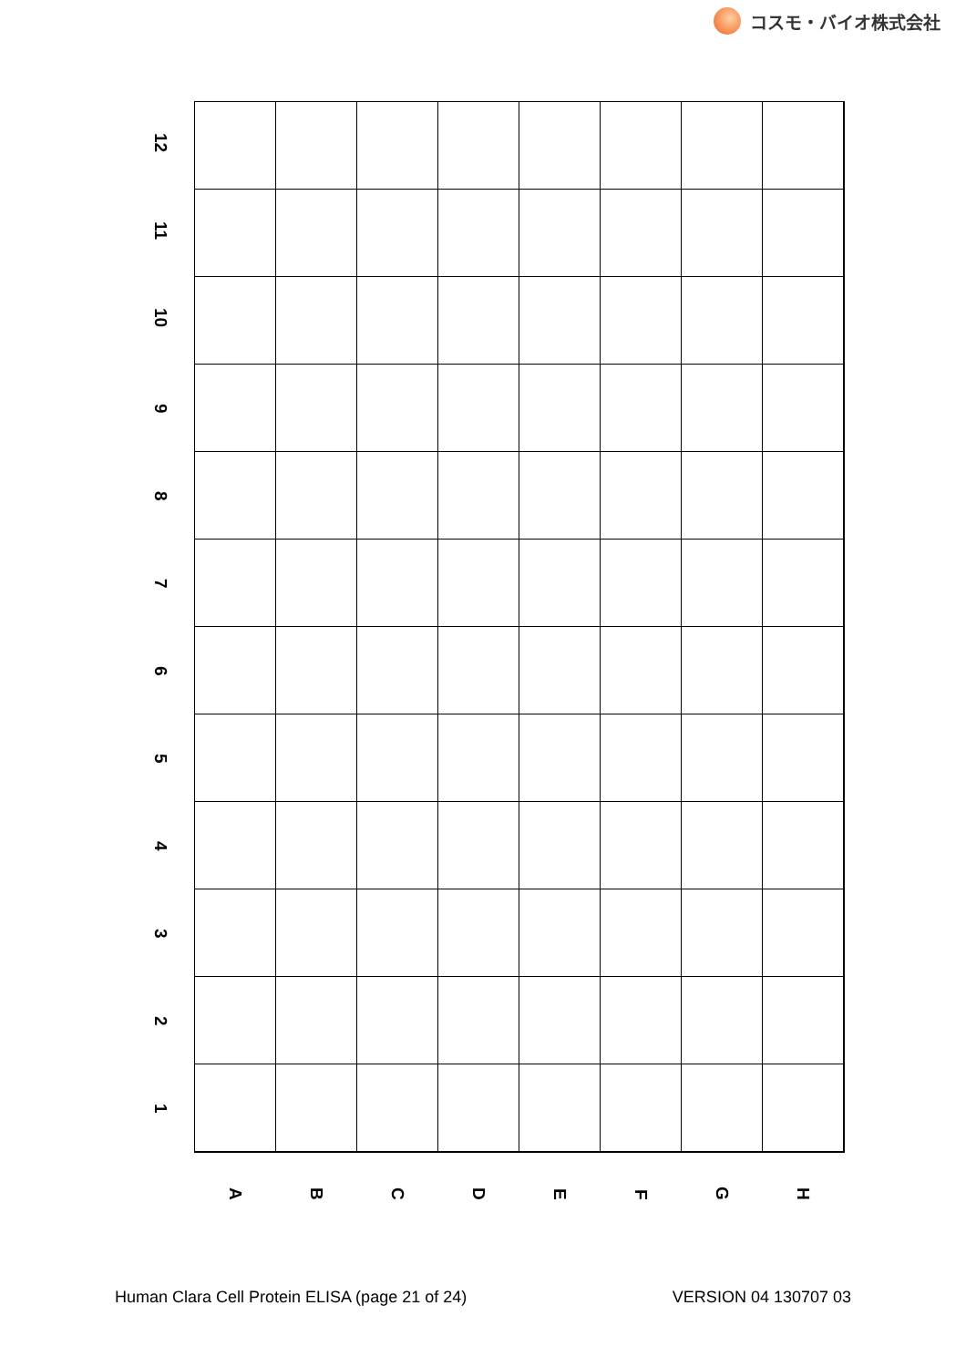コスモ・バイオ株式会社
| 12 | | | | | | | | |
| 11 | | | | | | | | |
| 10 | | | | | | | | |
| 9 | | | | | | | | |
| 8 | | | | | | | | |
| 7 | | | | | | | | |
| 6 | | | | | | | | |
| 5 | | | | | | | | |
| 4 | | | | | | | | |
| 3 | | | | | | | | |
| 2 | | | | | | | | |
| 1 | | | | | | | | |
| | A | B | C | D | E | F | G | H |
Human Clara Cell Protein ELISA (page 21 of 24) VERSION 04 130707 03